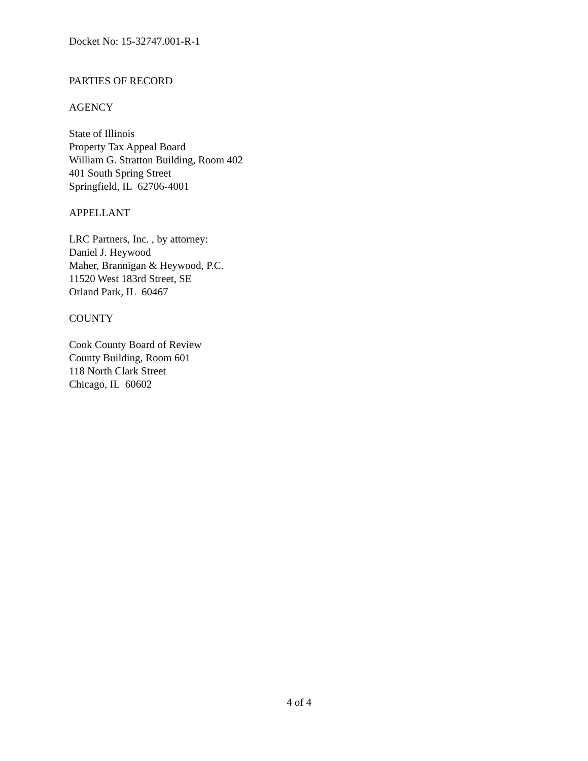Docket No: 15-32747.001-R-1
PARTIES OF RECORD
AGENCY
State of Illinois
Property Tax Appeal Board
William G. Stratton Building, Room 402
401 South Spring Street
Springfield, IL 62706-4001
APPELLANT
LRC Partners, Inc. , by attorney:
Daniel J. Heywood
Maher, Brannigan & Heywood, P.C.
11520 West 183rd Street, SE
Orland Park, IL 60467
COUNTY
Cook County Board of Review
County Building, Room 601
118 North Clark Street
Chicago, IL 60602
4 of 4